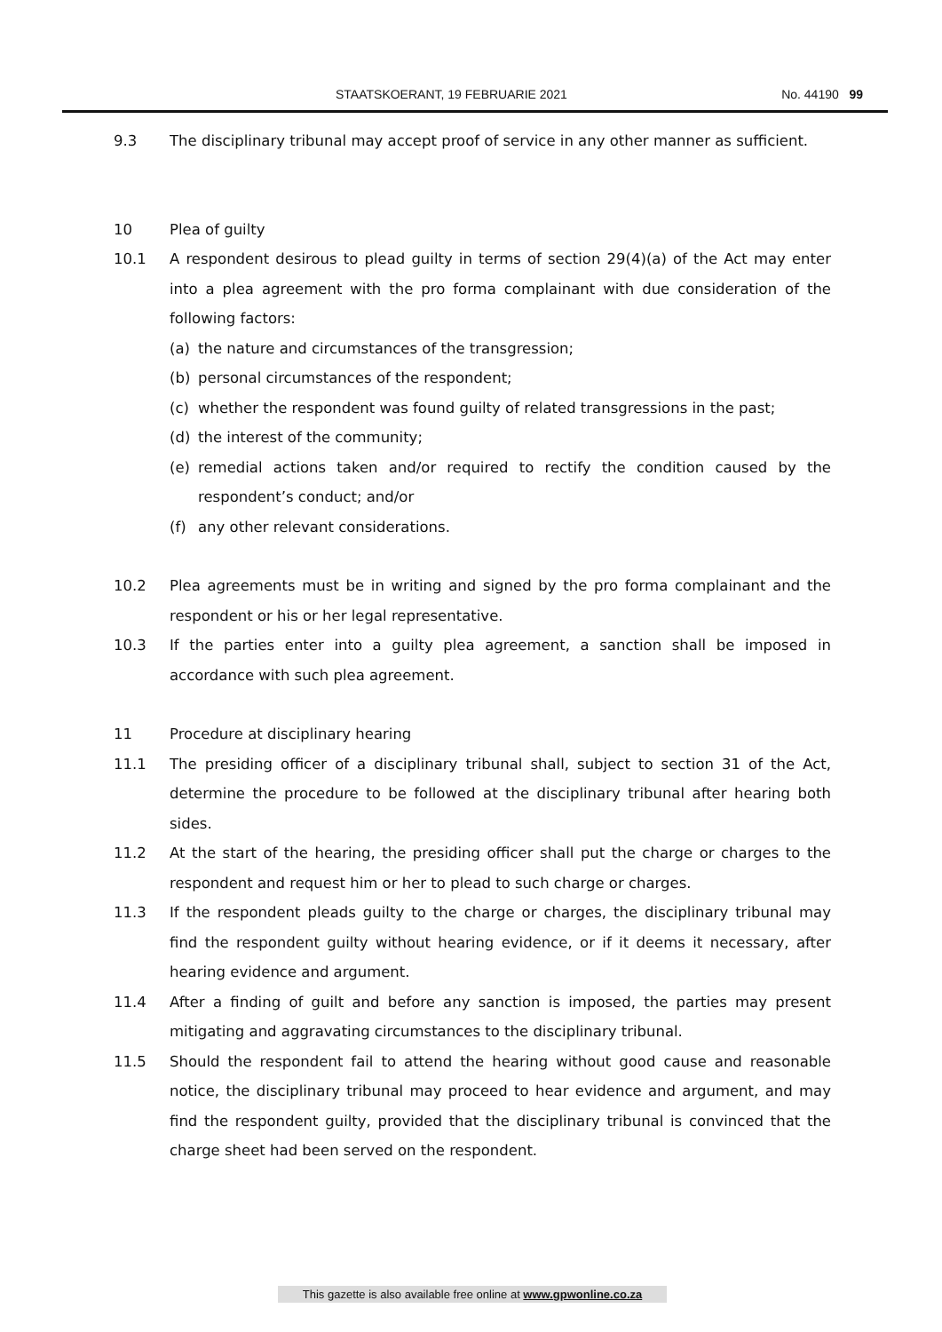STAATSKOERANT, 19 FEBRUARIE 2021 No. 44190 99
9.3 The disciplinary tribunal may accept proof of service in any other manner as sufficient.
10 Plea of guilty
10.1 A respondent desirous to plead guilty in terms of section 29(4)(a) of the Act may enter into a plea agreement with the pro forma complainant with due consideration of the following factors:
(a) the nature and circumstances of the transgression;
(b) personal circumstances of the respondent;
(c) whether the respondent was found guilty of related transgressions in the past;
(d) the interest of the community;
(e) remedial actions taken and/or required to rectify the condition caused by the respondent’s conduct; and/or
(f) any other relevant considerations.
10.2 Plea agreements must be in writing and signed by the pro forma complainant and the respondent or his or her legal representative.
10.3 If the parties enter into a guilty plea agreement, a sanction shall be imposed in accordance with such plea agreement.
11 Procedure at disciplinary hearing
11.1 The presiding officer of a disciplinary tribunal shall, subject to section 31 of the Act, determine the procedure to be followed at the disciplinary tribunal after hearing both sides.
11.2 At the start of the hearing, the presiding officer shall put the charge or charges to the respondent and request him or her to plead to such charge or charges.
11.3 If the respondent pleads guilty to the charge or charges, the disciplinary tribunal may find the respondent guilty without hearing evidence, or if it deems it necessary, after hearing evidence and argument.
11.4 After a finding of guilt and before any sanction is imposed, the parties may present mitigating and aggravating circumstances to the disciplinary tribunal.
11.5 Should the respondent fail to attend the hearing without good cause and reasonable notice, the disciplinary tribunal may proceed to hear evidence and argument, and may find the respondent guilty, provided that the disciplinary tribunal is convinced that the charge sheet had been served on the respondent.
This gazette is also available free online at www.gpwonline.co.za